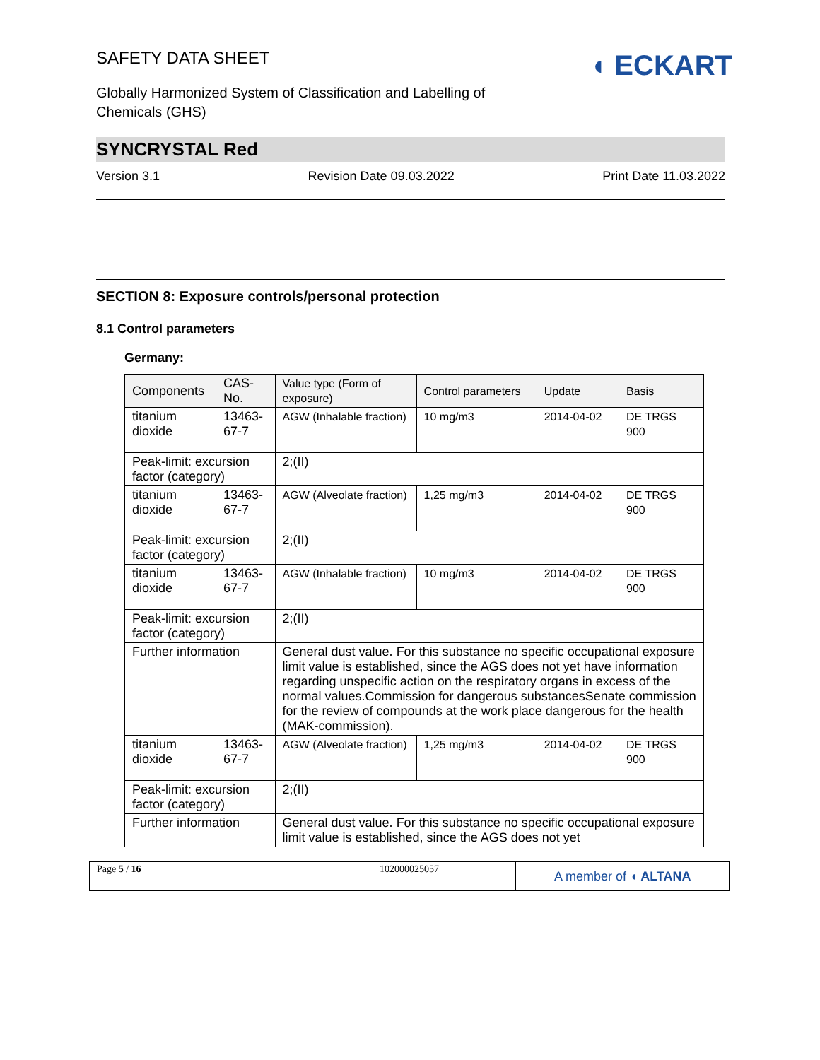SAFETY DATA SHEET
Globally Harmonized System of Classification and Labelling of
Chemicals (GHS)
◖ ECKART
SYNCRYSTAL Red
Version 3.1 Revision Date 09.03.2022 Print Date 11.03.2022
SECTION 8: Exposure controls/personal protection
8.1 Control parameters
Germany:
| Components | CAS-No. | Value type (Form of exposure) | Control parameters | Update | Basis |
| titanium dioxide | 13463-67-7 | AGW (Inhalable fraction) | 10 mg/m3 | 2014-04-02 | DE TRGS 900 |
| Peak-limit: excursion factor (category) | | 2;(II) | | | |
| titanium dioxide | 13463-67-7 | AGW (Alveolate fraction) | 1,25 mg/m3 | 2014-04-02 | DE TRGS 900 |
| Peak-limit: excursion factor (category) | | 2;(II) | | | |
| titanium dioxide | 13463-67-7 | AGW (Inhalable fraction) | 10 mg/m3 | 2014-04-02 | DE TRGS 900 |
| Peak-limit: excursion factor (category) | | 2;(II) | | | |
| Further information | | General dust value. For this substance no specific occupational exposure limit value is established, since the AGS does not yet have information regarding unspecific action on the respiratory organs in excess of the normal values.Commission for dangerous substancesSenate commission for the review of compounds at the work place dangerous for the health (MAK-commission). | | | |
| titanium dioxide | 13463-67-7 | AGW (Alveolate fraction) | 1,25 mg/m3 | 2014-04-02 | DE TRGS 900 |
| Peak-limit: excursion factor (category) | | 2;(II) | | | |
| Further information | | General dust value. For this substance no specific occupational exposure limit value is established, since the AGS does not yet | | | |
Page 5 / 16 102000025057
A member of ◖ ALTANA